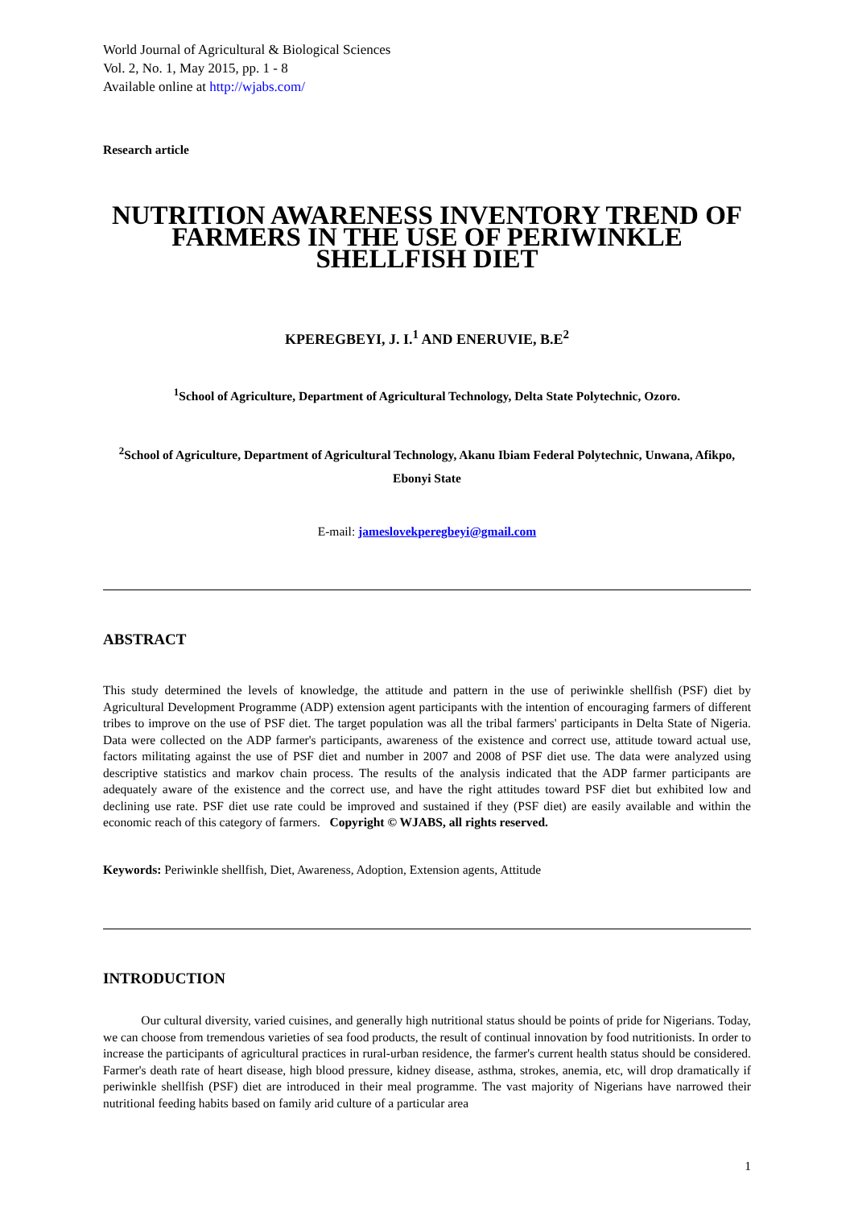World Journal of Agricultural & Biological Sciences
Vol. 2, No. 1, May 2015, pp. 1 - 8
Available online at http://wjabs.com/
Research article
NUTRITION AWARENESS INVENTORY TREND OF FARMERS IN THE USE OF PERIWINKLE SHELLFISH DIET
KPEREGBEYI, J. I.<sup>1</sup> AND ENERUVIE, B.E<sup>2</sup>
<sup>1</sup> School of Agriculture, Department of Agricultural Technology, Delta State Polytechnic, Ozoro.
<sup>2</sup> School of Agriculture, Department of Agricultural Technology, Akanu Ibiam Federal Polytechnic, Unwana, Afikpo, Ebonyi State
E-mail: jameslovekperegbeyi@gmail.com
ABSTRACT
This study determined the levels of knowledge, the attitude and pattern in the use of periwinkle shellfish (PSF) diet by Agricultural Development Programme (ADP) extension agent participants with the intention of encouraging farmers of different tribes to improve on the use of PSF diet. The target population was all the tribal farmers' participants in Delta State of Nigeria. Data were collected on the ADP farmer's participants, awareness of the existence and correct use, attitude toward actual use, factors militating against the use of PSF diet and number in 2007 and 2008 of PSF diet use. The data were analyzed using descriptive statistics and markov chain process. The results of the analysis indicated that the ADP farmer participants are adequately aware of the existence and the correct use, and have the right attitudes toward PSF diet but exhibited low and declining use rate. PSF diet use rate could be improved and sustained if they (PSF diet) are easily available and within the economic reach of this category of farmers. Copyright © WJABS, all rights reserved.
Keywords: Periwinkle shellfish, Diet, Awareness, Adoption, Extension agents, Attitude
INTRODUCTION
Our cultural diversity, varied cuisines, and generally high nutritional status should be points of pride for Nigerians. Today, we can choose from tremendous varieties of sea food products, the result of continual innovation by food nutritionists. In order to increase the participants of agricultural practices in rural-urban residence, the farmer's current health status should be considered. Farmer's death rate of heart disease, high blood pressure, kidney disease, asthma, strokes, anemia, etc, will drop dramatically if periwinkle shellfish (PSF) diet are introduced in their meal programme. The vast majority of Nigerians have narrowed their nutritional feeding habits based on family arid culture of a particular area
1